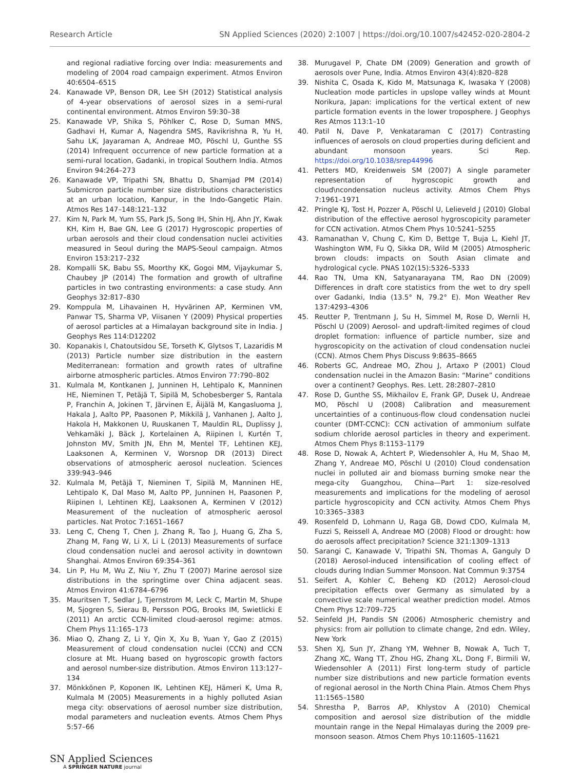Research Article SN Applied Sciences (2020) 2:1007 | https://doi.org/10.1007/s42452-020-2804-2
and regional radiative forcing over India: measurements and modeling of 2004 road campaign experiment. Atmos Environ 40:6504–6515
24. Kanawade VP, Benson DR, Lee SH (2012) Statistical analysis of 4-year observations of aerosol sizes in a semi-rural continental environment. Atmos Environ 59:30–38
25. Kanawade VP, Shika S, Pöhlker C, Rose D, Suman MNS, Gadhavi H, Kumar A, Nagendra SMS, Ravikrishna R, Yu H, Sahu LK, Jayaraman A, Andreae MO, Pöschl U, Gunthe SS (2014) Infrequent occurrence of new particle formation at a semi-rural location, Gadanki, in tropical Southern India. Atmos Environ 94:264–273
26. Kanawade VP, Tripathi SN, Bhattu D, Shamjad PM (2014) Submicron particle number size distributions characteristics at an urban location, Kanpur, in the Indo-Gangetic Plain. Atmos Res 147–148:121–132
27. Kim N, Park M, Yum SS, Park JS, Song IH, Shin HJ, Ahn JY, Kwak KH, Kim H, Bae GN, Lee G (2017) Hygroscopic properties of urban aerosols and their cloud condensation nuclei activities measured in Seoul during the MAPS-Seoul campaign. Atmos Environ 153:217–232
28. Kompalli SK, Babu SS, Moorthy KK, Gogoi MM, Vijaykumar S, Chaubey JP (2014) The formation and growth of ultrafine particles in two contrasting environments: a case study. Ann Geophys 32:817–830
29. Komppula M, Lihavainen H, Hyvärinen AP, Kerminen VM, Panwar TS, Sharma VP, Viisanen Y (2009) Physical properties of aerosol particles at a Himalayan background site in India. J Geophys Res 114:D12202
30. Kopanakis I, Chatoutsidou SE, Torseth K, Glytsos T, Lazaridis M (2013) Particle number size distribution in the eastern Mediterranean: formation and growth rates of ultrafine airborne atmospheric particles. Atmos Environ 77:790–802
31. Kulmala M, Kontkanen J, Junninen H, Lehtipalo K, Manninen HE, Nieminen T, Petäjä T, Sipilä M, Schobesberger S, Rantala P, Franchin A, Jokinen T, Järvinen E, Äijälä M, Kangasluoma J, Hakala J, Aalto PP, Paasonen P, Mikkilä J, Vanhanen J, Aalto J, Hakola H, Makkonen U, Ruuskanen T, Mauldin RL, Duplissy J, Vehkamäki J, Bäck J, Kortelainen A, Riipinen I, Kurtén T, Johnston MV, Smith JN, Ehn M, Mentel TF, Lehtinen KEJ, Laaksonen A, Kerminen V, Worsnop DR (2013) Direct observations of atmospheric aerosol nucleation. Sciences 339:943–946
32. Kulmala M, Petäjä T, Nieminen T, Sipilä M, Manninen HE, Lehtipalo K, Dal Maso M, Aalto PP, Junninen H, Paasonen P, Riipinen I, Lehtinen KEJ, Laaksonen A, Kerminen V (2012) Measurement of the nucleation of atmospheric aerosol particles. Nat Protoc 7:1651–1667
33. Leng C, Cheng T, Chen J, Zhang R, Tao J, Huang G, Zha S, Zhang M, Fang W, Li X, Li L (2013) Measurements of surface cloud condensation nuclei and aerosol activity in downtown Shanghai. Atmos Environ 69:354–361
34. Lin P, Hu M, Wu Z, Niu Y, Zhu T (2007) Marine aerosol size distributions in the springtime over China adjacent seas. Atmos Environ 41:6784–6796
35. Mauritsen T, Sedlar J, Tjernstrom M, Leck C, Martin M, Shupe M, Sjogren S, Sierau B, Persson POG, Brooks IM, Swietlicki E (2011) An arctic CCN-limited cloud-aerosol regime: atmos. Chem Phys 11:165–173
36. Miao Q, Zhang Z, Li Y, Qin X, Xu B, Yuan Y, Gao Z (2015) Measurement of cloud condensation nuclei (CCN) and CCN closure at Mt. Huang based on hygroscopic growth factors and aerosol number-size distribution. Atmos Environ 113:127–134
37. Mönkkönen P, Koponen IK, Lehtinen KEJ, Hämeri K, Uma R, Kulmala M (2005) Measurements in a highly polluted Asian mega city: observations of aerosol number size distribution, modal parameters and nucleation events. Atmos Chem Phys 5:57–66
38. Murugavel P, Chate DM (2009) Generation and growth of aerosols over Pune, India. Atmos Environ 43(4):820–828
39. Nishita C, Osada K, Kido M, Matsunaga K, Iwasaka Y (2008) Nucleation mode particles in upslope valley winds at Mount Norikura, Japan: implications for the vertical extent of new particle formation events in the lower troposphere. J Geophys Res Atmos 113:1–10
40. Patil N, Dave P, Venkataraman C (2017) Contrasting influences of aerosols on cloud properties during deficient and abundant monsoon years. Sci Rep. https://doi.org/10.1038/srep44996
41. Petters MD, Kreidenweis SM (2007) A single parameter representation of hygroscopic growth and cloud\ncondensation nucleus activity. Atmos Chem Phys 7:1961–1971
42. Pringle KJ, Tost H, Pozzer A, Pöschl U, Lelieveld J (2010) Global distribution of the effective aerosol hygroscopicity parameter for CCN activation. Atmos Chem Phys 10:5241–5255
43. Ramanathan V, Chung C, Kim D, Bettge T, Buja L, Kiehl JT, Washington WM, Fu Q, Sikka DR, Wild M (2005) Atmospheric brown clouds: impacts on South Asian climate and hydrological cycle. PNAS 102(15):5326–5333
44. Rao TN, Uma KN, Satyanarayana TM, Rao DN (2009) Differences in draft core statistics from the wet to dry spell over Gadanki, India (13.5° N, 79.2° E). Mon Weather Rev 137:4293–4306
45. Reutter P, Trentmann J, Su H, Simmel M, Rose D, Wernli H, Pöschl U (2009) Aerosol- and updraft-limited regimes of cloud droplet formation: influence of particle number, size and hygroscopicity on the activation of cloud condensation nuclei (CCN). Atmos Chem Phys Discuss 9:8635–8665
46. Roberts GC, Andreae MO, Zhou J, Artaxo P (2001) Cloud condensation nuclei in the Amazon Basin: “Marine” conditions over a continent? Geophys. Res. Lett. 28:2807–2810
47. Rose D, Gunthe SS, Mikhailov E, Frank GP, Dusek U, Andreae MO, Pöschl U (2008) Calibration and measurement uncertainties of a continuous-flow cloud condensation nuclei counter (DMT-CCNC): CCN activation of ammonium sulfate sodium chloride aerosol particles in theory and experiment. Atmos Chem Phys 8:1153–1179
48. Rose D, Nowak A, Achtert P, Wiedensohler A, Hu M, Shao M, Zhang Y, Andreae MO, Pöschl U (2010) Cloud condensation nuclei in polluted air and biomass burning smoke near the mega-city Guangzhou, China—Part 1: size-resolved measurements and implications for the modeling of aerosol particle hygroscopicity and CCN activity. Atmos Chem Phys 10:3365–3383
49. Rosenfeld D, Lohmann U, Raga GB, Dowd CDO, Kulmala M, Fuzzi S, Reissell A, Andreae MO (2008) Flood or drought: how do aerosols affect precipitation? Science 321:1309–1313
50. Sarangi C, Kanawade V, Tripathi SN, Thomas A, Ganguly D (2018) Aerosol-induced intensification of cooling effect of clouds during Indian Summer Monsoon. Nat Commun 9:3754
51. Seifert A, Kohler C, Beheng KD (2012) Aerosol-cloud precipitation effects over Germany as simulated by a convective scale numerical weather prediction model. Atmos Chem Phys 12:709–725
52. Seinfeld JH, Pandis SN (2006) Atmospheric chemistry and physics: from air pollution to climate change, 2nd edn. Wiley, New York
53. Shen XJ, Sun JY, Zhang YM, Wehner B, Nowak A, Tuch T, Zhang XC, Wang TT, Zhou HG, Zhang XL, Dong F, Birmili W, Wiedensohler A (2011) First long-term study of particle number size distributions and new particle formation events of regional aerosol in the North China Plain. Atmos Chem Phys 11:1565–1580
54. Shrestha P, Barros AP, Khlystov A (2010) Chemical composition and aerosol size distribution of the middle mountain range in the Nepal Himalayas during the 2009 pre-monsoon season. Atmos Chem Phys 10:11605–11621
SN Applied Sciences
A SPRINGER NATURE journal